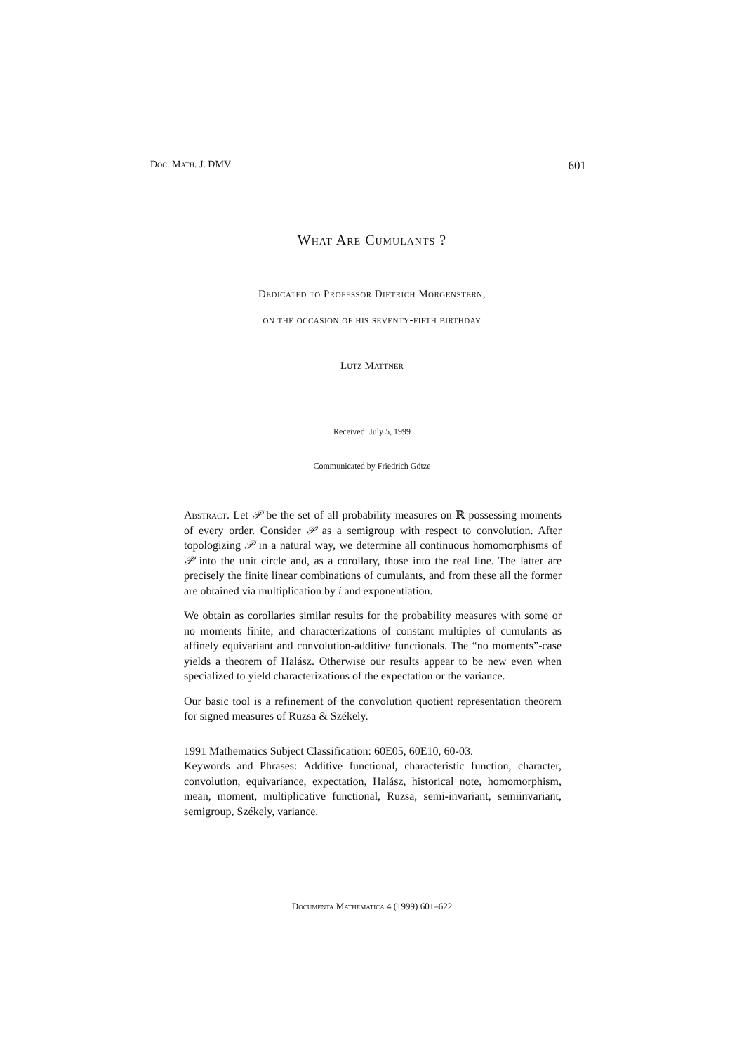Doc. Math. J. DMV 601
What Are Cumulants ?
Dedicated to Professor Dietrich Morgenstern,
on the occasion of his seventy-fifth birthday
Lutz Mattner
Received: July 5, 1999
Communicated by Friedrich Götze
Abstract. Let 𝒫 be the set of all probability measures on ℝ possessing moments of every order. Consider 𝒫 as a semigroup with respect to convolution. After topologizing 𝒫 in a natural way, we determine all continuous homomorphisms of 𝒫 into the unit circle and, as a corollary, those into the real line. The latter are precisely the finite linear combinations of cumulants, and from these all the former are obtained via multiplication by i and exponentiation.
We obtain as corollaries similar results for the probability measures with some or no moments finite, and characterizations of constant multiples of cumulants as affinely equivariant and convolution-additive functionals. The “no moments”-case yields a theorem of Halász. Otherwise our results appear to be new even when specialized to yield characterizations of the expectation or the variance.
Our basic tool is a refinement of the convolution quotient representation theorem for signed measures of Ruzsa & Székely.
1991 Mathematics Subject Classification: 60E05, 60E10, 60-03.
Keywords and Phrases: Additive functional, characteristic function, character, convolution, equivariance, expectation, Halász, historical note, homomorphism, mean, moment, multiplicative functional, Ruzsa, semi-invariant, semiinvariant, semigroup, Székely, variance.
Documenta Mathematica 4 (1999) 601–622